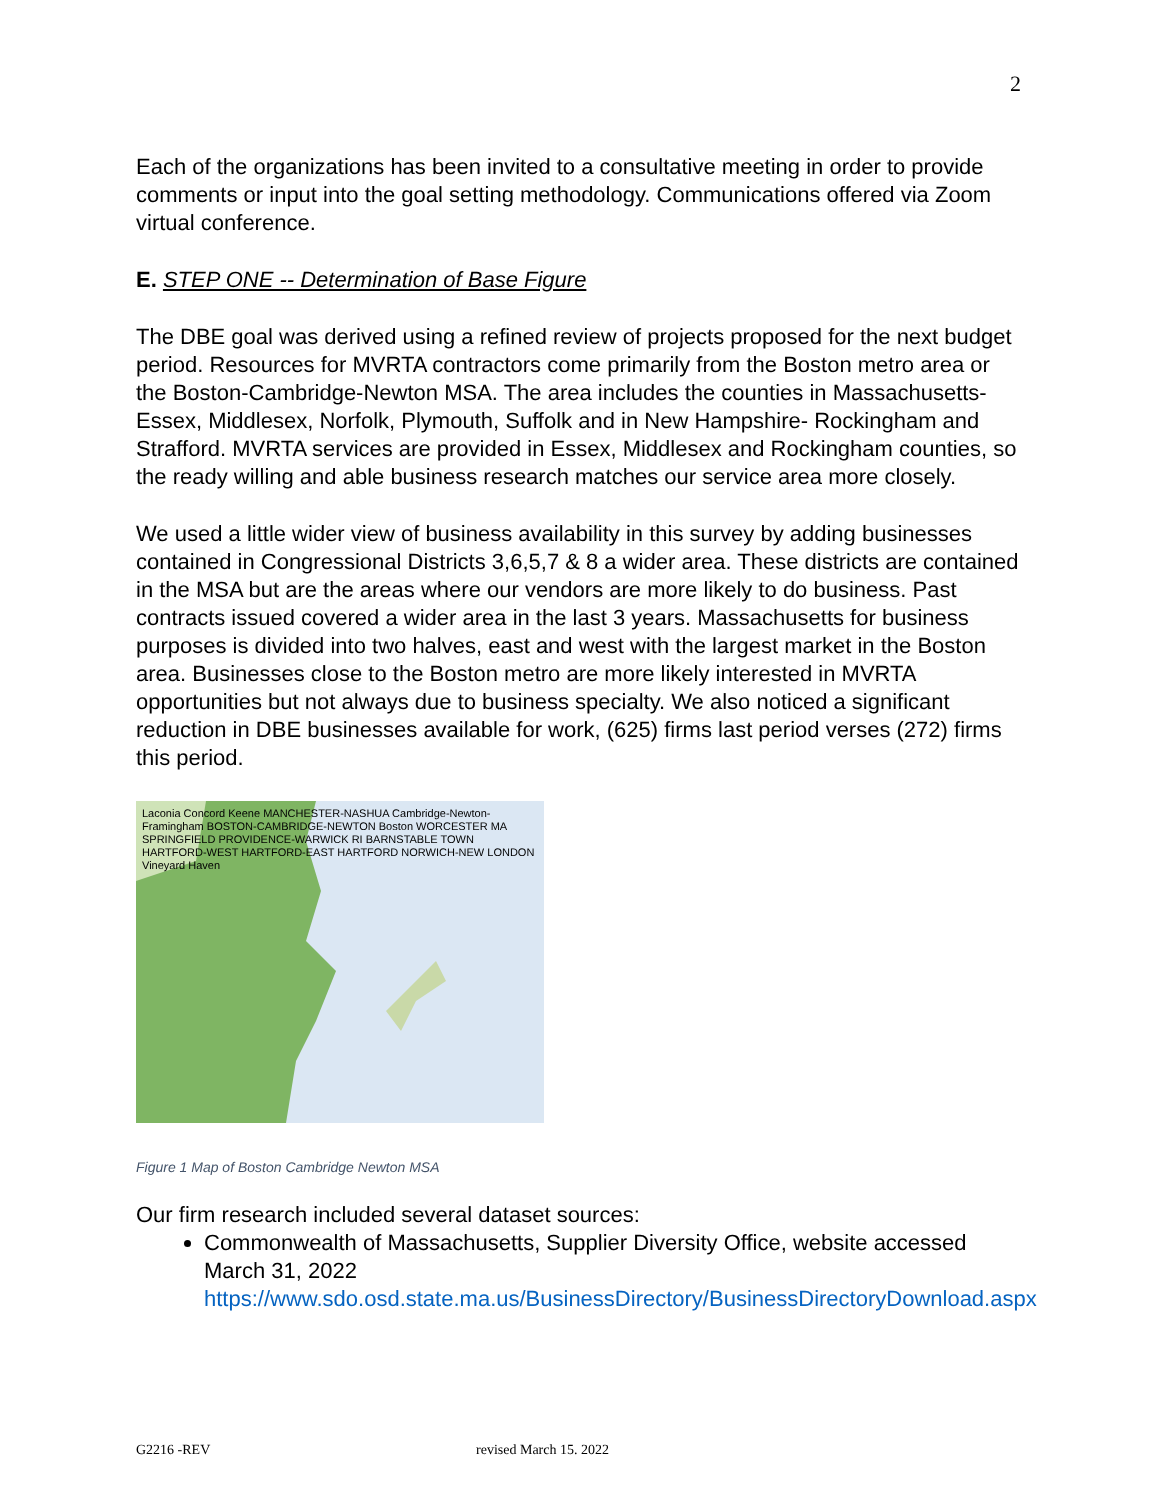2
Each of the organizations has been invited to a consultative meeting in order to provide comments or input into the goal setting methodology. Communications offered via Zoom virtual conference.
E. STEP ONE -- Determination of Base Figure
The DBE goal was derived using a refined review of projects proposed for the next budget period. Resources for MVRTA contractors come primarily from the Boston metro area or the Boston-Cambridge-Newton MSA. The area includes the counties in Massachusetts- Essex, Middlesex, Norfolk, Plymouth, Suffolk and in New Hampshire- Rockingham and Strafford. MVRTA services are provided in Essex, Middlesex and Rockingham counties, so the ready willing and able business research matches our service area more closely.
We used a little wider view of business availability in this survey by adding businesses contained in Congressional Districts 3,6,5,7 & 8 a wider area. These districts are contained in the MSA but are the areas where our vendors are more likely to do business. Past contracts issued covered a wider area in the last 3 years. Massachusetts for business purposes is divided into two halves, east and west with the largest market in the Boston area. Businesses close to the Boston metro are more likely interested in MVRTA opportunities but not always due to business specialty. We also noticed a significant reduction in DBE businesses available for work, (625) firms last period verses (272) firms this period.
Laconia Concord Keene MANCHESTER-NASHUA Cambridge-Newton-Framingham BOSTON-CAMBRIDGE-NEWTON Boston WORCESTER MA SPRINGFIELD PROVIDENCE-WARWICK RI BARNSTABLE TOWN HARTFORD-WEST HARTFORD-EAST HARTFORD NORWICH-NEW LONDON Vineyard Haven
Figure 1 Map of Boston Cambridge Newton MSA
Our firm research included several dataset sources:
Commonwealth of Massachusetts, Supplier Diversity Office, website accessed March 31, 2022
https://www.sdo.osd.state.ma.us/BusinessDirectory/BusinessDirectoryDownload.aspx
G2216 -REV revised March 15. 2022